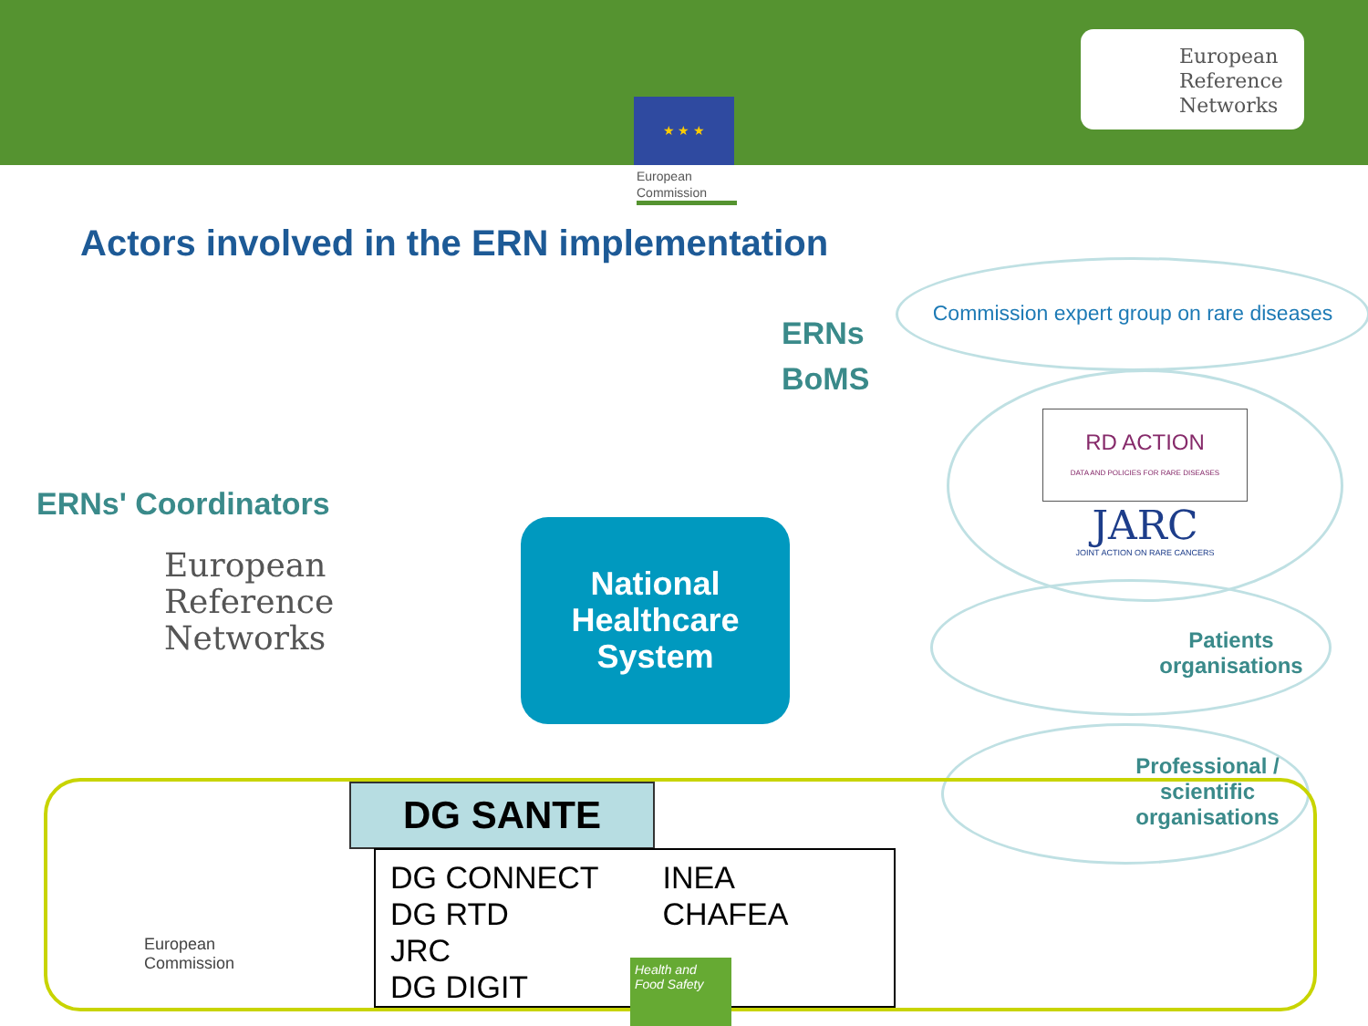★ ★ ★
European
Reference
Networks
European
Commission
Actors involved in the ERN implementation
ERNs
BoMS
Commission expert group on rare diseases
RD ACTION
DATA AND POLICIES FOR RARE DISEASES
JARC
JOINT ACTION ON RARE CANCERS
Patients
organisations
Professional /
scientific
organisations
ERNs' Coordinators
European
Reference
Networks
National
Healthcare
System
European
Commission
DG SANTE
DG CONNECT
DG RTD
JRC
DG DIGIT
INEA
CHAFEA
Health and
Food Safety